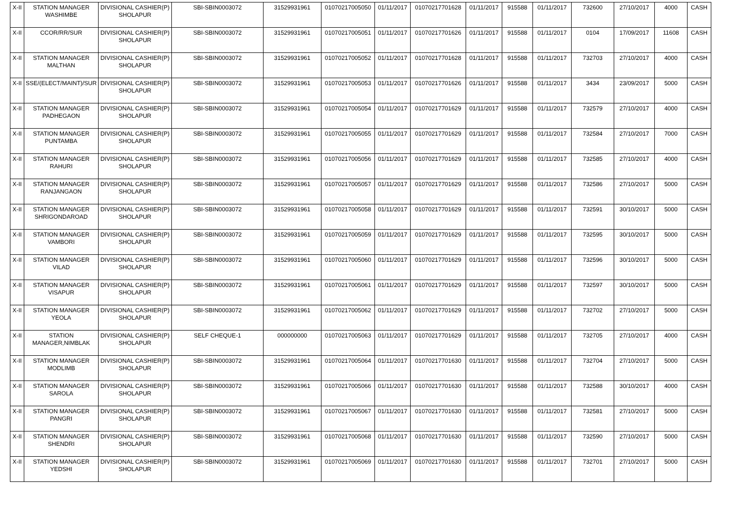| X-II | STATION MANAGER WASHIMBE | DIVISIONAL CASHIER(P) SHOLAPUR | SBI-SBIN0003072 | 31529931961 | 01070217005050 | 01/11/2017 | 01070217701628 | 01/11/2017 | 915588 | 01/11/2017 | 732600 | 27/10/2017 | 4000 | CASH |
| X-II | CCOR/RR/SUR | DIVISIONAL CASHIER(P) SHOLAPUR | SBI-SBIN0003072 | 31529931961 | 01070217005051 | 01/11/2017 | 01070217701626 | 01/11/2017 | 915588 | 01/11/2017 | 0104 | 17/09/2017 | 11608 | CASH |
| X-II | STATION MANAGER MALTHAN | DIVISIONAL CASHIER(P) SHOLAPUR | SBI-SBIN0003072 | 31529931961 | 01070217005052 | 01/11/2017 | 01070217701628 | 01/11/2017 | 915588 | 01/11/2017 | 732703 | 27/10/2017 | 4000 | CASH |
| X-II | SSE/(ELECT/MAINT)/SUR | DIVISIONAL CASHIER(P) SHOLAPUR | SBI-SBIN0003072 | 31529931961 | 01070217005053 | 01/11/2017 | 01070217701626 | 01/11/2017 | 915588 | 01/11/2017 | 3434 | 23/09/2017 | 5000 | CASH |
| X-II | STATION MANAGER PADHEGAON | DIVISIONAL CASHIER(P) SHOLAPUR | SBI-SBIN0003072 | 31529931961 | 01070217005054 | 01/11/2017 | 01070217701629 | 01/11/2017 | 915588 | 01/11/2017 | 732579 | 27/10/2017 | 4000 | CASH |
| X-II | STATION MANAGER PUNTAMBA | DIVISIONAL CASHIER(P) SHOLAPUR | SBI-SBIN0003072 | 31529931961 | 01070217005055 | 01/11/2017 | 01070217701629 | 01/11/2017 | 915588 | 01/11/2017 | 732584 | 27/10/2017 | 7000 | CASH |
| X-II | STATION MANAGER RAHURI | DIVISIONAL CASHIER(P) SHOLAPUR | SBI-SBIN0003072 | 31529931961 | 01070217005056 | 01/11/2017 | 01070217701629 | 01/11/2017 | 915588 | 01/11/2017 | 732585 | 27/10/2017 | 4000 | CASH |
| X-II | STATION MANAGER RANJANGAON | DIVISIONAL CASHIER(P) SHOLAPUR | SBI-SBIN0003072 | 31529931961 | 01070217005057 | 01/11/2017 | 01070217701629 | 01/11/2017 | 915588 | 01/11/2017 | 732586 | 27/10/2017 | 5000 | CASH |
| X-II | STATION MANAGER SHRIGONDAROAD | DIVISIONAL CASHIER(P) SHOLAPUR | SBI-SBIN0003072 | 31529931961 | 01070217005058 | 01/11/2017 | 01070217701629 | 01/11/2017 | 915588 | 01/11/2017 | 732591 | 30/10/2017 | 5000 | CASH |
| X-II | STATION MANAGER VAMBORI | DIVISIONAL CASHIER(P) SHOLAPUR | SBI-SBIN0003072 | 31529931961 | 01070217005059 | 01/11/2017 | 01070217701629 | 01/11/2017 | 915588 | 01/11/2017 | 732595 | 30/10/2017 | 5000 | CASH |
| X-II | STATION MANAGER VILAD | DIVISIONAL CASHIER(P) SHOLAPUR | SBI-SBIN0003072 | 31529931961 | 01070217005060 | 01/11/2017 | 01070217701629 | 01/11/2017 | 915588 | 01/11/2017 | 732596 | 30/10/2017 | 5000 | CASH |
| X-II | STATION MANAGER VISAPUR | DIVISIONAL CASHIER(P) SHOLAPUR | SBI-SBIN0003072 | 31529931961 | 01070217005061 | 01/11/2017 | 01070217701629 | 01/11/2017 | 915588 | 01/11/2017 | 732597 | 30/10/2017 | 5000 | CASH |
| X-II | STATION MANAGER YEOLA | DIVISIONAL CASHIER(P) SHOLAPUR | SBI-SBIN0003072 | 31529931961 | 01070217005062 | 01/11/2017 | 01070217701629 | 01/11/2017 | 915588 | 01/11/2017 | 732702 | 27/10/2017 | 5000 | CASH |
| X-II | STATION MANAGER,NIMBLAK | DIVISIONAL CASHIER(P) SHOLAPUR | SELF CHEQUE-1 | 000000000 | 01070217005063 | 01/11/2017 | 01070217701629 | 01/11/2017 | 915588 | 01/11/2017 | 732705 | 27/10/2017 | 4000 | CASH |
| X-II | STATION MANAGER MODLIMB | DIVISIONAL CASHIER(P) SHOLAPUR | SBI-SBIN0003072 | 31529931961 | 01070217005064 | 01/11/2017 | 01070217701630 | 01/11/2017 | 915588 | 01/11/2017 | 732704 | 27/10/2017 | 5000 | CASH |
| X-II | STATION MANAGER SAROLA | DIVISIONAL CASHIER(P) SHOLAPUR | SBI-SBIN0003072 | 31529931961 | 01070217005066 | 01/11/2017 | 01070217701630 | 01/11/2017 | 915588 | 01/11/2017 | 732588 | 30/10/2017 | 4000 | CASH |
| X-II | STATION MANAGER PANGRI | DIVISIONAL CASHIER(P) SHOLAPUR | SBI-SBIN0003072 | 31529931961 | 01070217005067 | 01/11/2017 | 01070217701630 | 01/11/2017 | 915588 | 01/11/2017 | 732581 | 27/10/2017 | 5000 | CASH |
| X-II | STATION MANAGER SHENDRI | DIVISIONAL CASHIER(P) SHOLAPUR | SBI-SBIN0003072 | 31529931961 | 01070217005068 | 01/11/2017 | 01070217701630 | 01/11/2017 | 915588 | 01/11/2017 | 732590 | 27/10/2017 | 5000 | CASH |
| X-II | STATION MANAGER YEDSHI | DIVISIONAL CASHIER(P) SHOLAPUR | SBI-SBIN0003072 | 31529931961 | 01070217005069 | 01/11/2017 | 01070217701630 | 01/11/2017 | 915588 | 01/11/2017 | 732701 | 27/10/2017 | 5000 | CASH |